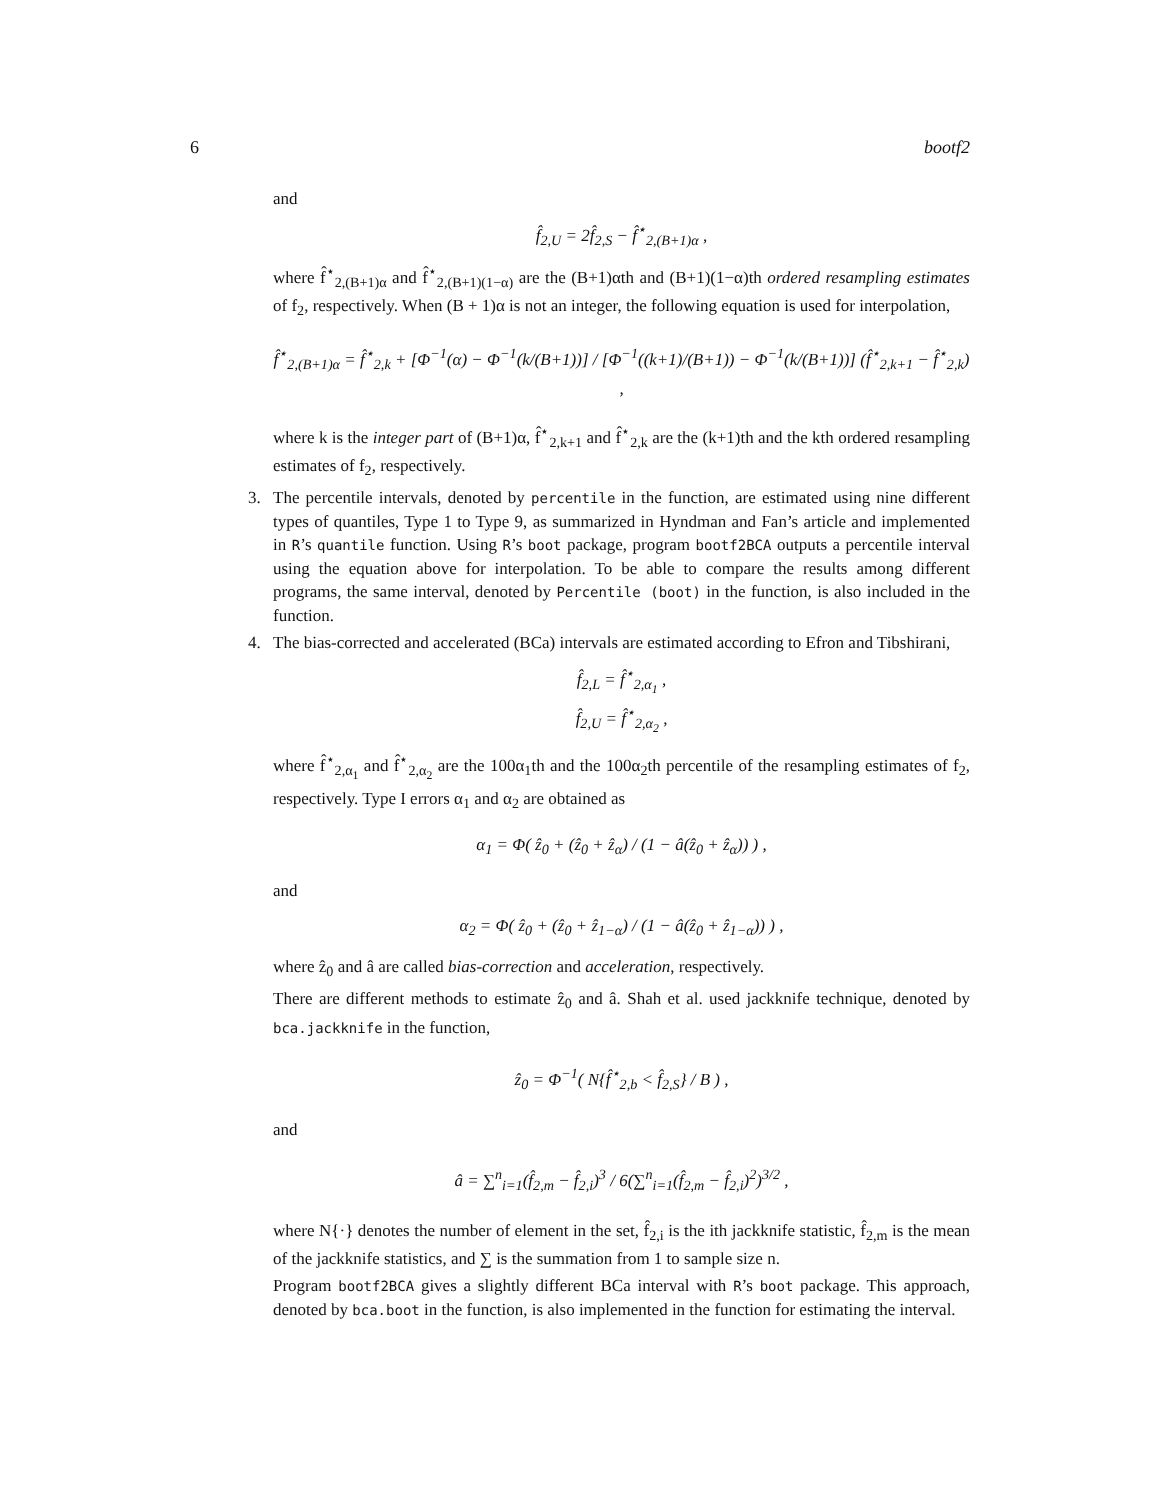6 bootf2
and
f̂<sub>2,U</sub> = 2f̂<sub>2,S</sub> − f̂<sup>⋆</sup><sub>2,(B+1)α</sub> ,
where f̂<sup>⋆</sup><sub>2,(B+1)α</sub> and f̂<sup>⋆</sup><sub>2,(B+1)(1−α)</sub> are the (B+1)αth and (B+1)(1−α)th ordered resampling estimates of f<sub>2</sub>, respectively. When (B + 1)α is not an integer, the following equation is used for interpolation,
f̂<sup>⋆</sup><sub>2,(B+1)α</sub> = f̂<sup>⋆</sup><sub>2,k</sub> + [Φ<sup>−1</sup>(α) − Φ<sup>−1</sup>(k/(B+1))] / [Φ<sup>−1</sup>((k+1)/(B+1)) − Φ<sup>−1</sup>(k/(B+1))] (f̂<sup>⋆</sup><sub>2,k+1</sub> − f̂<sup>⋆</sup><sub>2,k</sub>) ,
where k is the integer part of (B+1)α, f̂<sup>⋆</sup><sub>2,k+1</sub> and f̂<sup>⋆</sup><sub>2,k</sub> are the (k+1)th and the kth ordered resampling estimates of f<sub>2</sub>, respectively.
3. The percentile intervals, denoted by percentile in the function, are estimated using nine different types of quantiles, Type 1 to Type 9, as summarized in Hyndman and Fan’s article and implemented in R’s quantile function. Using R’s boot package, program bootf2BCA outputs a percentile interval using the equation above for interpolation. To be able to compare the results among different programs, the same interval, denoted by Percentile (boot) in the function, is also included in the function.
4. The bias-corrected and accelerated (BCa) intervals are estimated according to Efron and Tibshirani,
f̂<sub>2,L</sub> = f̂<sup>⋆</sup><sub>2,α<sub>1</sub></sub> ,
f̂<sub>2,U</sub> = f̂<sup>⋆</sup><sub>2,α<sub>2</sub></sub> ,
where f̂<sup>⋆</sup><sub>2,α<sub>1</sub></sub> and f̂<sup>⋆</sup><sub>2,α<sub>2</sub></sub> are the 100α<sub>1</sub>th and the 100α<sub>2</sub>th percentile of the resampling estimates of f<sub>2</sub>, respectively. Type I errors α<sub>1</sub> and α<sub>2</sub> are obtained as
α<sub>1</sub> = Φ( ẑ<sub>0</sub> + (ẑ<sub>0</sub> + ẑ<sub>α</sub>) / (1 − â(ẑ<sub>0</sub> + ẑ<sub>α</sub>)) ) ,
and
α<sub>2</sub> = Φ( ẑ<sub>0</sub> + (ẑ<sub>0</sub> + ẑ<sub>1−α</sub>) / (1 − â(ẑ<sub>0</sub> + ẑ<sub>1−α</sub>)) ) ,
where ẑ<sub>0</sub> and â are called bias-correction and acceleration, respectively.
There are different methods to estimate ẑ<sub>0</sub> and â. Shah et al. used jackknife technique, denoted by bca.jackknife in the function,
ẑ<sub>0</sub> = Φ<sup>−1</sup>( N{f̂<sup>⋆</sup><sub>2,b</sub> < f̂<sub>2,S</sub>} / B ) ,
and
â = ∑<sup>n</sup><sub>i=1</sub>(f̂<sub>2,m</sub> − f̂<sub>2,i</sub>)<sup>3</sup> / 6(∑<sup>n</sup><sub>i=1</sub>(f̂<sub>2,m</sub> − f̂<sub>2,i</sub>)<sup>2</sup>)<sup>3/2</sup> ,
where N{·} denotes the number of element in the set, f̂<sub>2,i</sub> is the ith jackknife statistic, f̂<sub>2,m</sub> is the mean of the jackknife statistics, and ∑ is the summation from 1 to sample size n.
Program bootf2BCA gives a slightly different BCa interval with R’s boot package. This approach, denoted by bca.boot in the function, is also implemented in the function for estimating the interval.